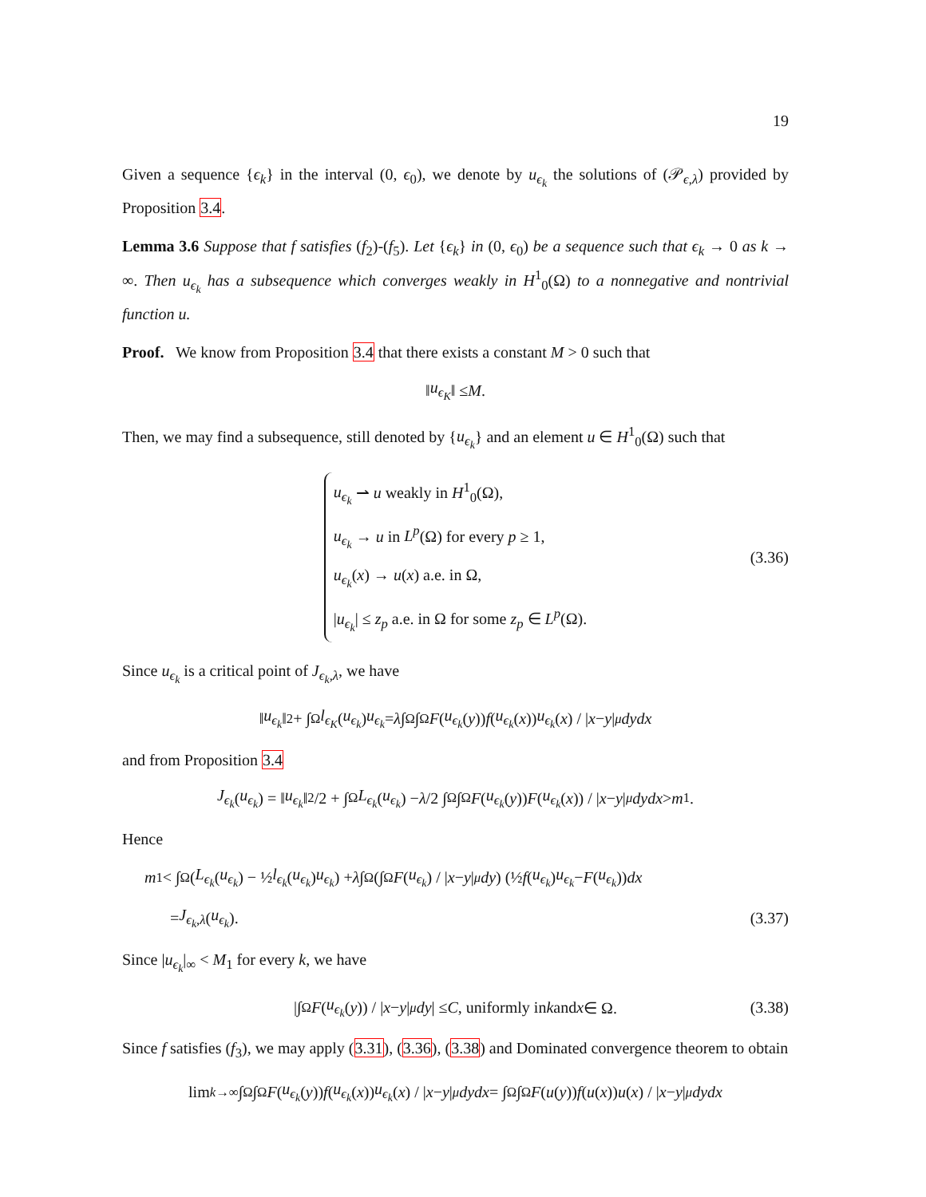19
Given a sequence {ϵ<sub>k</sub>} in the interval (0, ϵ<sub>0</sub>), we denote by u<sub>ϵ<sub>k</sub></sub> the solutions of (𝒫<sub>ϵ,λ</sub>) provided by Proposition 3.4.
Lemma 3.6 Suppose that f satisfies (f<sub>2</sub>)-(f<sub>5</sub>). Let {ϵ<sub>k</sub>} in (0, ϵ<sub>0</sub>) be a sequence such that ϵ<sub>k</sub> → 0 as k → ∞. Then u<sub>ϵ<sub>k</sub></sub> has a subsequence which converges weakly in H<sup>1</sup><sub>0</sub>(Ω) to a nonnegative and nontrivial function u.
Proof. We know from Proposition 3.4 that there exists a constant M > 0 such that
‖ u<sub>ϵ<sub>K</sub></sub> ‖ ≤ M.
Then, we may find a subsequence, still denoted by {u<sub>ϵ<sub>k</sub></sub>} and an element u ∈ H<sup>1</sup><sub>0</sub>(Ω) such that
u<sub>ϵ<sub>k</sub></sub> ⇀ u weakly in H<sup>1</sup><sub>0</sub>(Ω),
u<sub>ϵ<sub>k</sub></sub> → u in L<sup>p</sup>(Ω) for every p ≥ 1,
u<sub>ϵ<sub>k</sub></sub>(x) → u(x) a.e. in Ω,
|u<sub>ϵ<sub>k</sub></sub>| ≤ z<sub>p</sub> a.e. in Ω for some z<sub>p</sub> ∈ L<sup>p</sup>(Ω).
(3.36)
Since u<sub>ϵ<sub>k</sub></sub> is a critical point of J<sub>ϵ<sub>k</sub>,λ</sub>, we have
‖ u<sub>ϵ<sub>k</sub></sub> ‖<sup>2</sup> + ∫<sub>Ω</sub> l<sub>ϵ<sub>K</sub></sub> (u<sub>ϵ<sub>k</sub></sub>) u<sub>ϵ<sub>k</sub></sub> = λ ∫<sub>Ω</sub>∫<sub>Ω</sub> F (u<sub>ϵ<sub>k</sub></sub> (y)) f (u<sub>ϵ<sub>k</sub></sub> (x)) u<sub>ϵ<sub>k</sub></sub> (x) / | x − y |<sup>μ</sup> dydx
and from Proposition 3.4
J<sub>ϵ<sub>k</sub></sub> (u<sub>ϵ<sub>k</sub></sub>) = ‖ u<sub>ϵ<sub>k</sub></sub> ‖<sup>2</sup>/2 + ∫<sub>Ω</sub> L<sub>ϵ<sub>k</sub></sub> (u<sub>ϵ<sub>k</sub></sub>) − λ /2 ∫<sub>Ω</sub>∫<sub>Ω</sub> F (u<sub>ϵ<sub>k</sub></sub> (y)) F (u<sub>ϵ<sub>k</sub></sub> (x)) / | x − y |<sup>μ</sup> dydx > m<sub>1</sub>.
Hence
m<sub>1</sub> < ∫<sub>Ω</sub> (L<sub>ϵ<sub>k</sub></sub> (u<sub>ϵ<sub>k</sub></sub>) − ½ l<sub>ϵ<sub>k</sub></sub> (u<sub>ϵ<sub>k</sub></sub>) u<sub>ϵ<sub>k</sub></sub>) + λ ∫<sub>Ω</sub> (∫<sub>Ω</sub> F (u<sub>ϵ<sub>k</sub></sub>) / | x − y |<sup>μ</sup> dy) (½ f (u<sub>ϵ<sub>k</sub></sub>) u<sub>ϵ<sub>k</sub></sub> − F (u<sub>ϵ<sub>k</sub></sub>)) dx
= J<sub>ϵ<sub>k</sub>,λ</sub> (u<sub>ϵ<sub>k</sub></sub>). (3.37)
Since |u<sub>ϵ<sub>k</sub></sub>|<sub>∞</sub> < M<sub>1</sub> for every k, we have
|∫<sub>Ω</sub> F (u<sub>ϵ<sub>k</sub></sub> (y)) / | x − y |<sup>μ</sup> dy | ≤ C, uniformly in k and x ∈ Ω. (3.38)
Since f satisfies (f<sub>3</sub>), we may apply (3.31), (3.36), (3.38) and Dominated convergence theorem to obtain
lim<sub>k→∞</sub> ∫<sub>Ω</sub>∫<sub>Ω</sub> F (u<sub>ϵ<sub>k</sub></sub> (y)) f (u<sub>ϵ<sub>k</sub></sub> (x)) u<sub>ϵ<sub>k</sub></sub> (x) / | x − y |<sup>μ</sup> dydx = ∫<sub>Ω</sub>∫<sub>Ω</sub> F (u (y)) f (u (x)) u (x) / | x − y |<sup>μ</sup> dydx